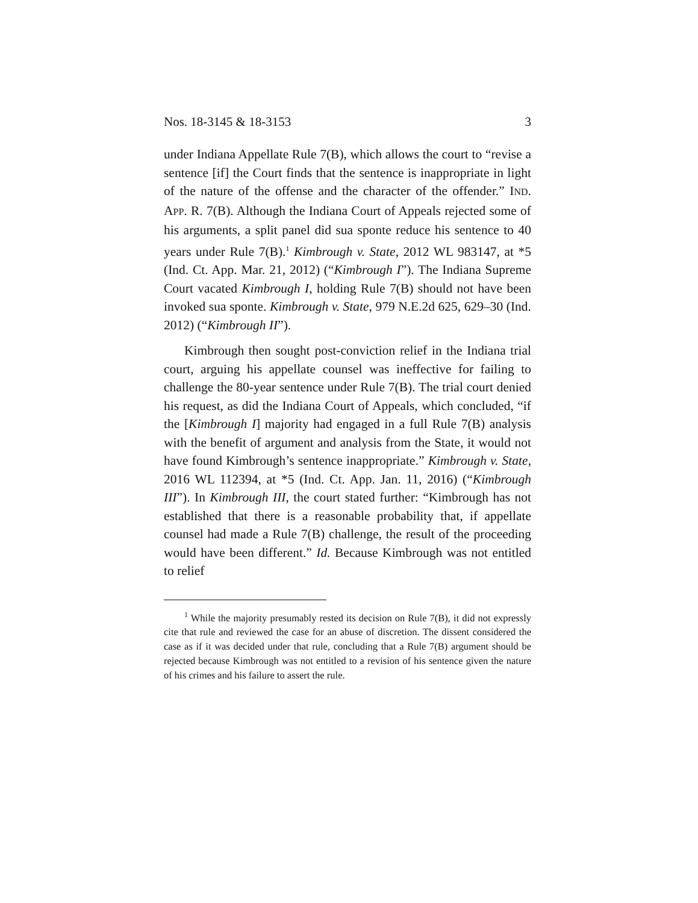Nos. 18-3145 & 18-3153 3
under Indiana Appellate Rule 7(B), which allows the court to “revise a sentence [if] the Court finds that the sentence is in­appropriate in light of the nature of the offense and the char­acter of the offender.” IND. APP. R. 7(B). Although the Indiana Court of Appeals rejected some of his arguments, a split panel did sua sponte reduce his sentence to 40 years under Rule 7(B).<sup>1</sup> Kimbrough v. State, 2012 WL 983147, at *5 (Ind. Ct. App. Mar. 21, 2012) (“Kimbrough I”). The Indiana Supreme Court vacated Kimbrough I, holding Rule 7(B) should not have been invoked sua sponte. Kimbrough v. State, 979 N.E.2d 625, 629–30 (Ind. 2012) (“Kimbrough II”).
Kimbrough then sought post-conviction relief in the Indiana trial court, arguing his appellate counsel was ineffec­tive for failing to challenge the 80-year sentence under Rule 7(B). The trial court denied his request, as did the Indiana Court of Appeals, which concluded, “if the [Kimbrough I] ma­jority had engaged in a full Rule 7(B) analysis with the benefit of argument and analysis from the State, it would not have found Kimbrough’s sentence inappropriate.” Kimbrough v. State, 2016 WL 112394, at *5 (Ind. Ct. App. Jan. 11, 2016) (“Kimbrough III”). In Kimbrough III, the court stated further: “Kimbrough has not established that there is a reasonable probability that, if appellate counsel had made a Rule 7(B) challenge, the result of the proceeding would have been dif­ferent.” Id. Because Kimbrough was not entitled to relief
<sup>1</sup> While the majority presumably rested its decision on Rule 7(B), it did not expressly cite that rule and reviewed the case for an abuse of discre­tion. The dissent considered the case as if it was decided under that rule, concluding that a Rule 7(B) argument should be rejected because Kimbrough was not entitled to a revision of his sentence given the nature of his crimes and his failure to assert the rule.